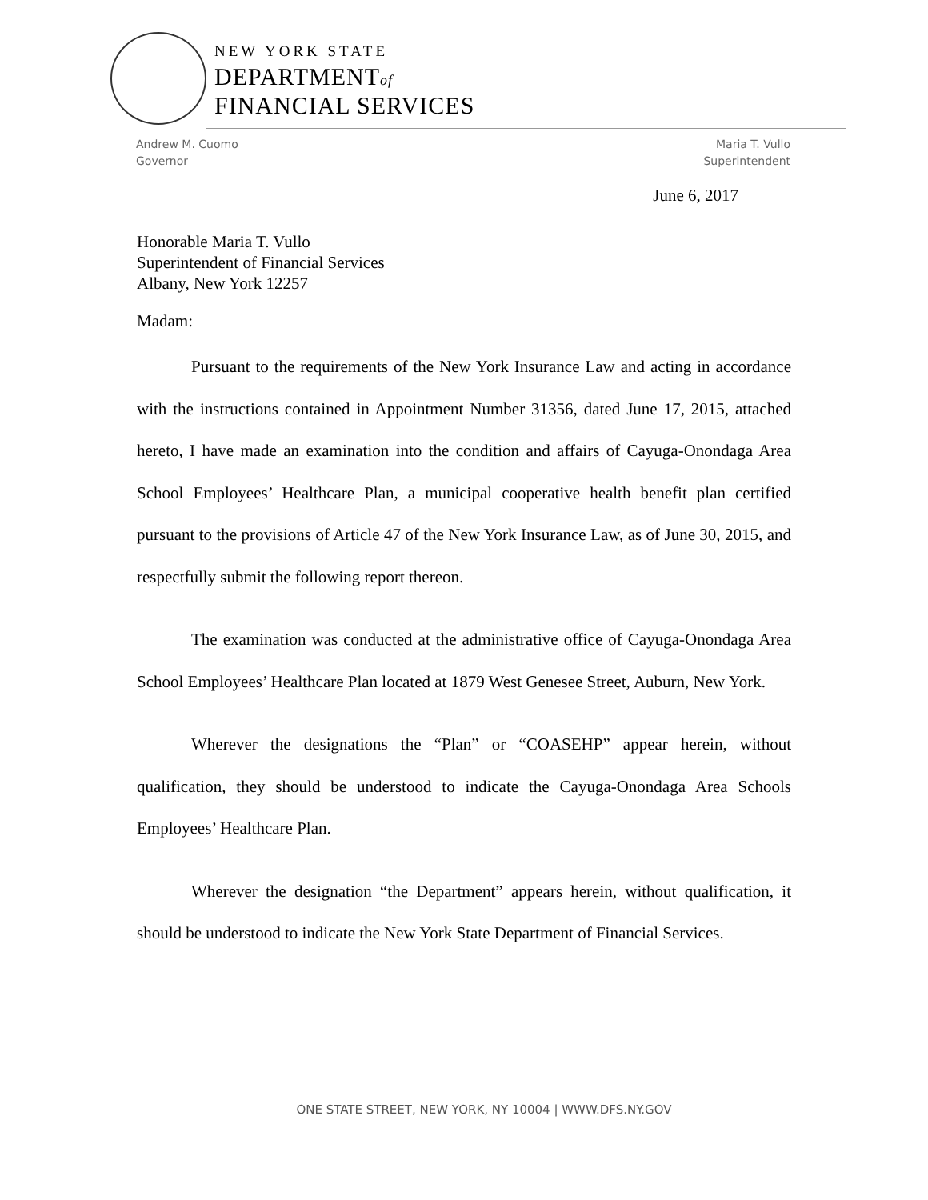NEW YORK STATE
DEPARTMENTof
FINANCIAL SERVICES
Andrew M. Cuomo
Governor
Maria T. Vullo
Superintendent
June 6, 2017
Honorable Maria T. Vullo
Superintendent of Financial Services
Albany, New York 12257
Madam:
Pursuant to the requirements of the New York Insurance Law and acting in accordance with the instructions contained in Appointment Number 31356, dated June 17, 2015, attached hereto, I have made an examination into the condition and affairs of Cayuga-Onondaga Area School Employees’ Healthcare Plan, a municipal cooperative health benefit plan certified pursuant to the provisions of Article 47 of the New York Insurance Law, as of June 30, 2015, and respectfully submit the following report thereon.
The examination was conducted at the administrative office of Cayuga-Onondaga Area School Employees’ Healthcare Plan located at 1879 West Genesee Street, Auburn, New York.
Wherever the designations the “Plan” or “COASEHP” appear herein, without qualification, they should be understood to indicate the Cayuga-Onondaga Area Schools Employees’ Healthcare Plan.
Wherever the designation “the Department” appears herein, without qualification, it should be understood to indicate the New York State Department of Financial Services.
ONE STATE STREET, NEW YORK, NY 10004 | WWW.DFS.NY.GOV